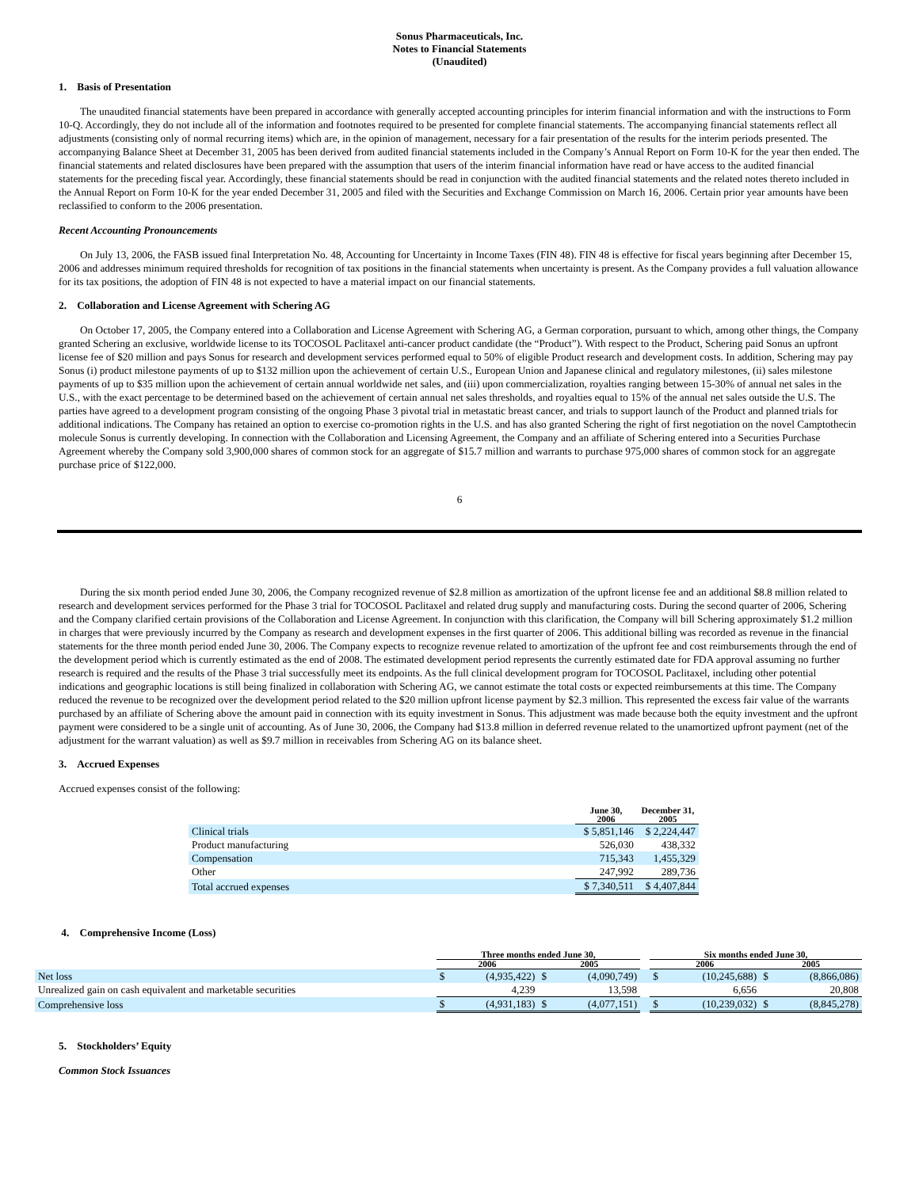Sonus Pharmaceuticals, Inc.
Notes to Financial Statements
(Unaudited)
1. Basis of Presentation
The unaudited financial statements have been prepared in accordance with generally accepted accounting principles for interim financial information and with the instructions to Form 10-Q. Accordingly, they do not include all of the information and footnotes required to be presented for complete financial statements. The accompanying financial statements reflect all adjustments (consisting only of normal recurring items) which are, in the opinion of management, necessary for a fair presentation of the results for the interim periods presented. The accompanying Balance Sheet at December 31, 2005 has been derived from audited financial statements included in the Company’s Annual Report on Form 10-K for the year then ended. The financial statements and related disclosures have been prepared with the assumption that users of the interim financial information have read or have access to the audited financial statements for the preceding fiscal year. Accordingly, these financial statements should be read in conjunction with the audited financial statements and the related notes thereto included in the Annual Report on Form 10-K for the year ended December 31, 2005 and filed with the Securities and Exchange Commission on March 16, 2006. Certain prior year amounts have been reclassified to conform to the 2006 presentation.
Recent Accounting Pronouncements
On July 13, 2006, the FASB issued final Interpretation No. 48, Accounting for Uncertainty in Income Taxes (FIN 48). FIN 48 is effective for fiscal years beginning after December 15, 2006 and addresses minimum required thresholds for recognition of tax positions in the financial statements when uncertainty is present. As the Company provides a full valuation allowance for its tax positions, the adoption of FIN 48 is not expected to have a material impact on our financial statements.
2. Collaboration and License Agreement with Schering AG
On October 17, 2005, the Company entered into a Collaboration and License Agreement with Schering AG, a German corporation, pursuant to which, among other things, the Company granted Schering an exclusive, worldwide license to its TOCOSOL Paclitaxel anti-cancer product candidate (the “Product”). With respect to the Product, Schering paid Sonus an upfront license fee of $20 million and pays Sonus for research and development services performed equal to 50% of eligible Product research and development costs. In addition, Schering may pay Sonus (i) product milestone payments of up to $132 million upon the achievement of certain U.S., European Union and Japanese clinical and regulatory milestones, (ii) sales milestone payments of up to $35 million upon the achievement of certain annual worldwide net sales, and (iii) upon commercialization, royalties ranging between 15-30% of annual net sales in the U.S., with the exact percentage to be determined based on the achievement of certain annual net sales thresholds, and royalties equal to 15% of the annual net sales outside the U.S. The parties have agreed to a development program consisting of the ongoing Phase 3 pivotal trial in metastatic breast cancer, and trials to support launch of the Product and planned trials for additional indications. The Company has retained an option to exercise co-promotion rights in the U.S. and has also granted Schering the right of first negotiation on the novel Camptothecin molecule Sonus is currently developing. In connection with the Collaboration and Licensing Agreement, the Company and an affiliate of Schering entered into a Securities Purchase Agreement whereby the Company sold 3,900,000 shares of common stock for an aggregate of $15.7 million and warrants to purchase 975,000 shares of common stock for an aggregate purchase price of $122,000.
6
During the six month period ended June 30, 2006, the Company recognized revenue of $2.8 million as amortization of the upfront license fee and an additional $8.8 million related to research and development services performed for the Phase 3 trial for TOCOSOL Paclitaxel and related drug supply and manufacturing costs. During the second quarter of 2006, Schering and the Company clarified certain provisions of the Collaboration and License Agreement. In conjunction with this clarification, the Company will bill Schering approximately $1.2 million in charges that were previously incurred by the Company as research and development expenses in the first quarter of 2006. This additional billing was recorded as revenue in the financial statements for the three month period ended June 30, 2006. The Company expects to recognize revenue related to amortization of the upfront fee and cost reimbursements through the end of the development period which is currently estimated as the end of 2008. The estimated development period represents the currently estimated date for FDA approval assuming no further research is required and the results of the Phase 3 trial successfully meet its endpoints. As the full clinical development program for TOCOSOL Paclitaxel, including other potential indications and geographic locations is still being finalized in collaboration with Schering AG, we cannot estimate the total costs or expected reimbursements at this time. The Company reduced the revenue to be recognized over the development period related to the $20 million upfront license payment by $2.3 million. This represented the excess fair value of the warrants purchased by an affiliate of Schering above the amount paid in connection with its equity investment in Sonus. This adjustment was made because both the equity investment and the upfront payment were considered to be a single unit of accounting. As of June 30, 2006, the Company had $13.8 million in deferred revenue related to the unamortized upfront payment (net of the adjustment for the warrant valuation) as well as $9.7 million in receivables from Schering AG on its balance sheet.
3. Accrued Expenses
Accrued expenses consist of the following:
| | June 30, 2006 | December 31, 2005 |
| --- | --- | --- |
| Clinical trials | $ 5,851,146 | $ 2,224,447 |
| Product manufacturing | 526,030 | 438,332 |
| Compensation | 715,343 | 1,455,329 |
| Other | 247,992 | 289,736 |
| Total accrued expenses | $ 7,340,511 | $ 4,407,844 |
4. Comprehensive Income (Loss)
| | Three months ended June 30, | | | | | Six months ended June 30, | | | |
| --- | --- | --- | --- | --- | --- | --- | --- | --- | --- |
| | 2006 | | 2005 | | | 2006 | | 2005 | |
| Net loss | $ | (4,935,422) | $ | (4,090,749) | | $ | (10,245,688) | $ | (8,866,086) |
| Unrealized gain on cash equivalent and marketable securities | | 4,239 | | 13,598 | | | 6,656 | | 20,808 |
| Comprehensive loss | $ | (4,931,183) | $ | (4,077,151) | | $ | (10,239,032) | $ | (8,845,278) |
5. Stockholders’ Equity
Common Stock Issuances